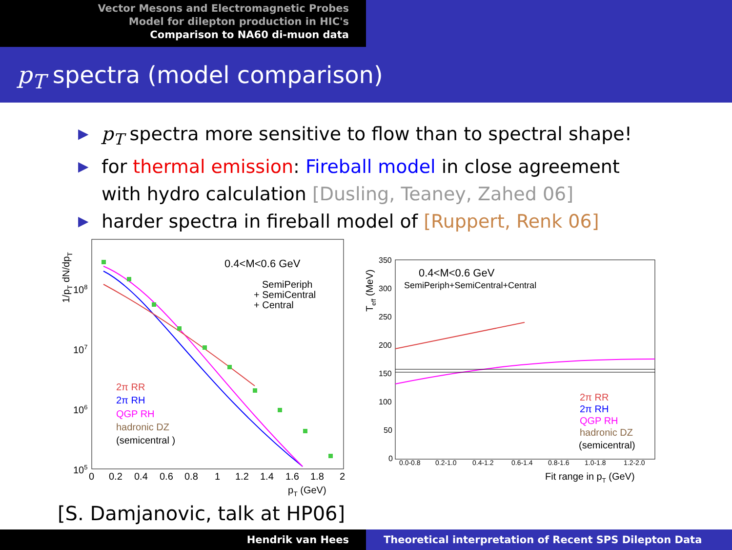Vector Mesons and Electromagnetic Probes
Model for dilepton production in HIC's
Comparison to NA60 di-muon data
p<sub>T</sub> spectra (model comparison)
▶ p<sub>T</sub> spectra more sensitive to flow than to spectral shape!
▶ for thermal emission: Fireball model in close agreement with hydro calculation [Dusling, Teaney, Zahed 06]
▶ harder spectra in fireball model of [Ruppert, Renk 06]
0.4<M<0.6 GeV
SemiPeriph
+ SemiCentral
+ Central
2π RR
2π RH
QGP RH
hadronic DZ
(semicentral )
108
107
106
105
0
0.2
0.4
0.6
0.8
1
1.2
1.4
1.6
1.8
2
pT (GeV)
1/pT dN/dpT
0.4<M<0.6 GeV
SemiPeriph+SemiCentral+Central
2π RR
2π RH
QGP RH
hadronic DZ
(semicentral)
350
300
250
200
150
100
50
0
0.0-0.8
0.2-1.0
0.4-1.2
0.6-1.4
0.8-1.6
1.0-1.8
1.2-2.0
Fit range in pT (GeV)
Teff (MeV)
[S. Damjanovic, talk at HP06]
Hendrik van Hees Theoretical interpretation of Recent SPS Dilepton Data